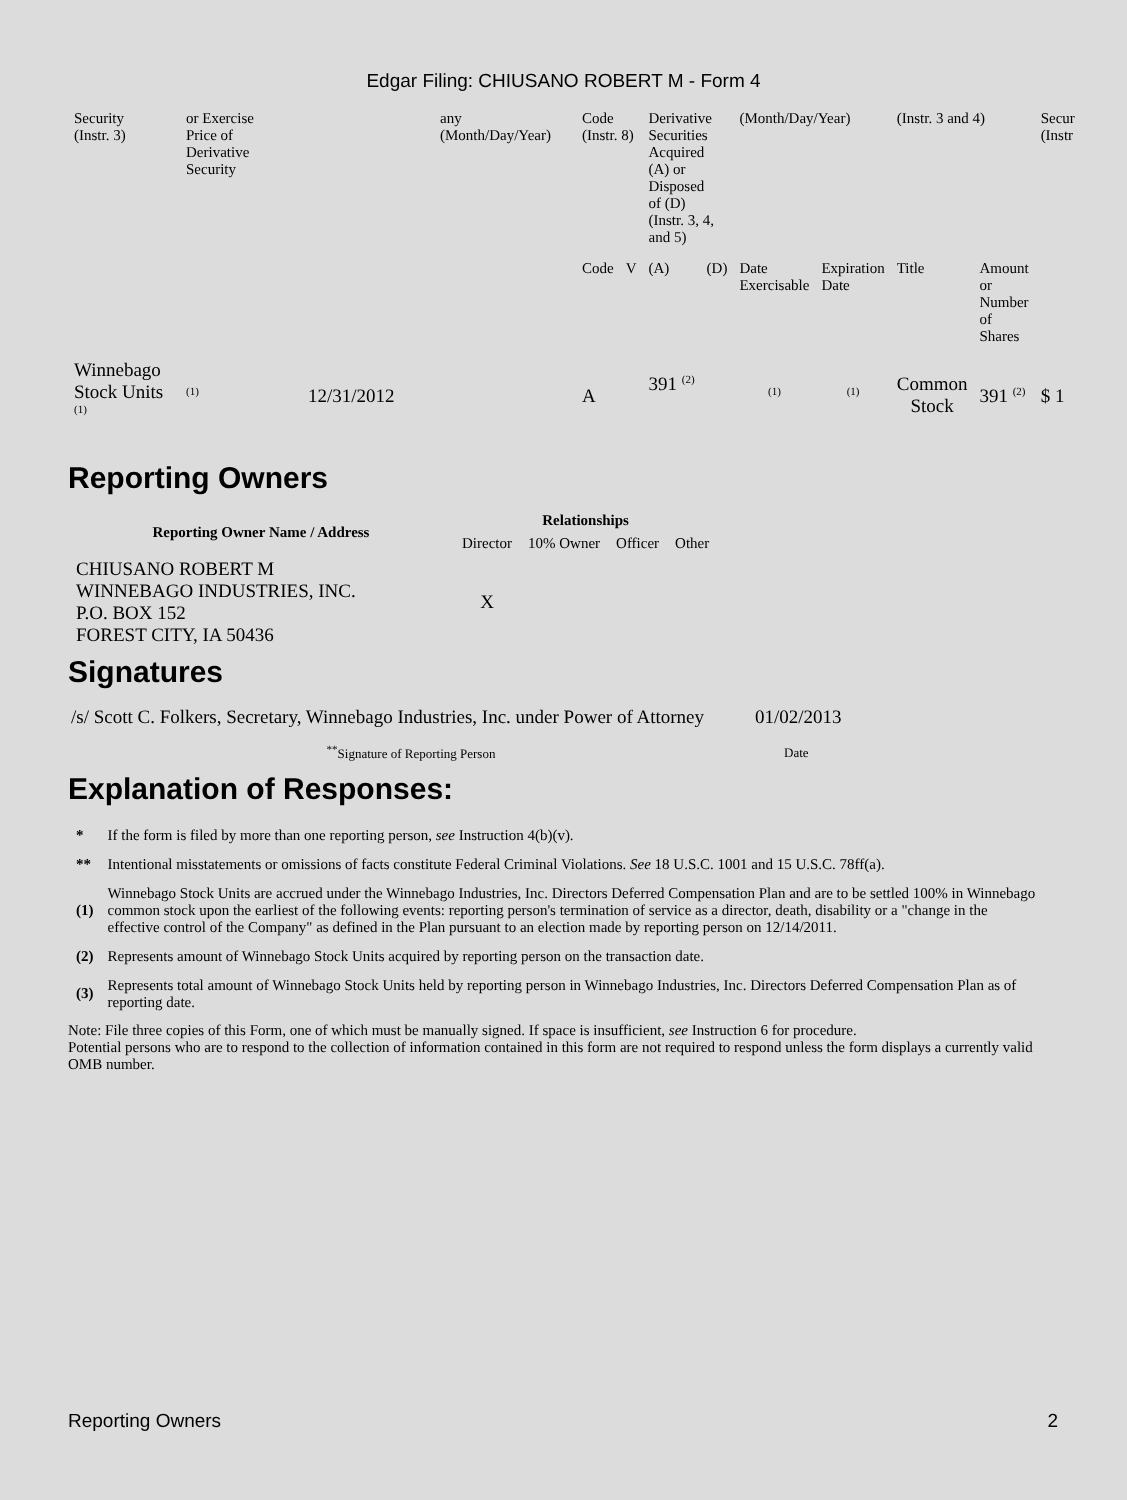Edgar Filing: CHIUSANO ROBERT M - Form 4
| Security (Instr. 3) | or Exercise Price of Derivative Security | | any (Month/Day/Year) | Code (Instr. 8) | | Derivative Securities Acquired (A) or Disposed of (D) (Instr. 3, 4, and 5) | | (Month/Day/Year) | | (Instr. 3 and 4) | | Secur (Instr |
| --- | --- | --- | --- | --- | --- | --- | --- | --- | --- | --- | --- | --- |
| | | | | Code | V | (A) | (D) | Date Exercisable | Expiration Date | Title | Amount or Number of Shares | |
| Winnebago Stock Units <sup>(1)</sup> | <sup>(1)</sup> | 12/31/2012 | | A | | 391 <sup>(2)</sup> | | <sup>(1)</sup> | <sup>(1)</sup> | Common Stock | 391 <sup>(2)</sup> | $ 1 |
Reporting Owners
| Reporting Owner Name / Address | Relationships | | | |
| --- | --- | --- | --- | --- |
| | Director | 10% Owner | Officer | Other |
| CHIUSANO ROBERT M WINNEBAGO INDUSTRIES, INC. P.O. BOX 152 FOREST CITY, IA 50436 | X | | | |
Signatures
| /s/ Scott C. Folkers, Secretary, Winnebago Industries, Inc. under Power of Attorney | 01/02/2013 |
| <sup>**</sup> Signature of Reporting Person | Date |
Explanation of Responses:
| * | If the form is filed by more than one reporting person, see Instruction 4(b)(v). |
| ** | Intentional misstatements or omissions of facts constitute Federal Criminal Violations. See 18 U.S.C. 1001 and 15 U.S.C. 78ff(a). |
| (1) | Winnebago Stock Units are accrued under the Winnebago Industries, Inc. Directors Deferred Compensation Plan and are to be settled 100% in Winnebago common stock upon the earliest of the following events: reporting person's termination of service as a director, death, disability or a "change in the effective control of the Company" as defined in the Plan pursuant to an election made by reporting person on 12/14/2011. |
| (2) | Represents amount of Winnebago Stock Units acquired by reporting person on the transaction date. |
| (3) | Represents total amount of Winnebago Stock Units held by reporting person in Winnebago Industries, Inc. Directors Deferred Compensation Plan as of reporting date. |
Note: File three copies of this Form, one of which must be manually signed. If space is insufficient, see Instruction 6 for procedure.
Potential persons who are to respond to the collection of information contained in this form are not required to respond unless the form displays a currently valid OMB number.
Reporting Owners 2